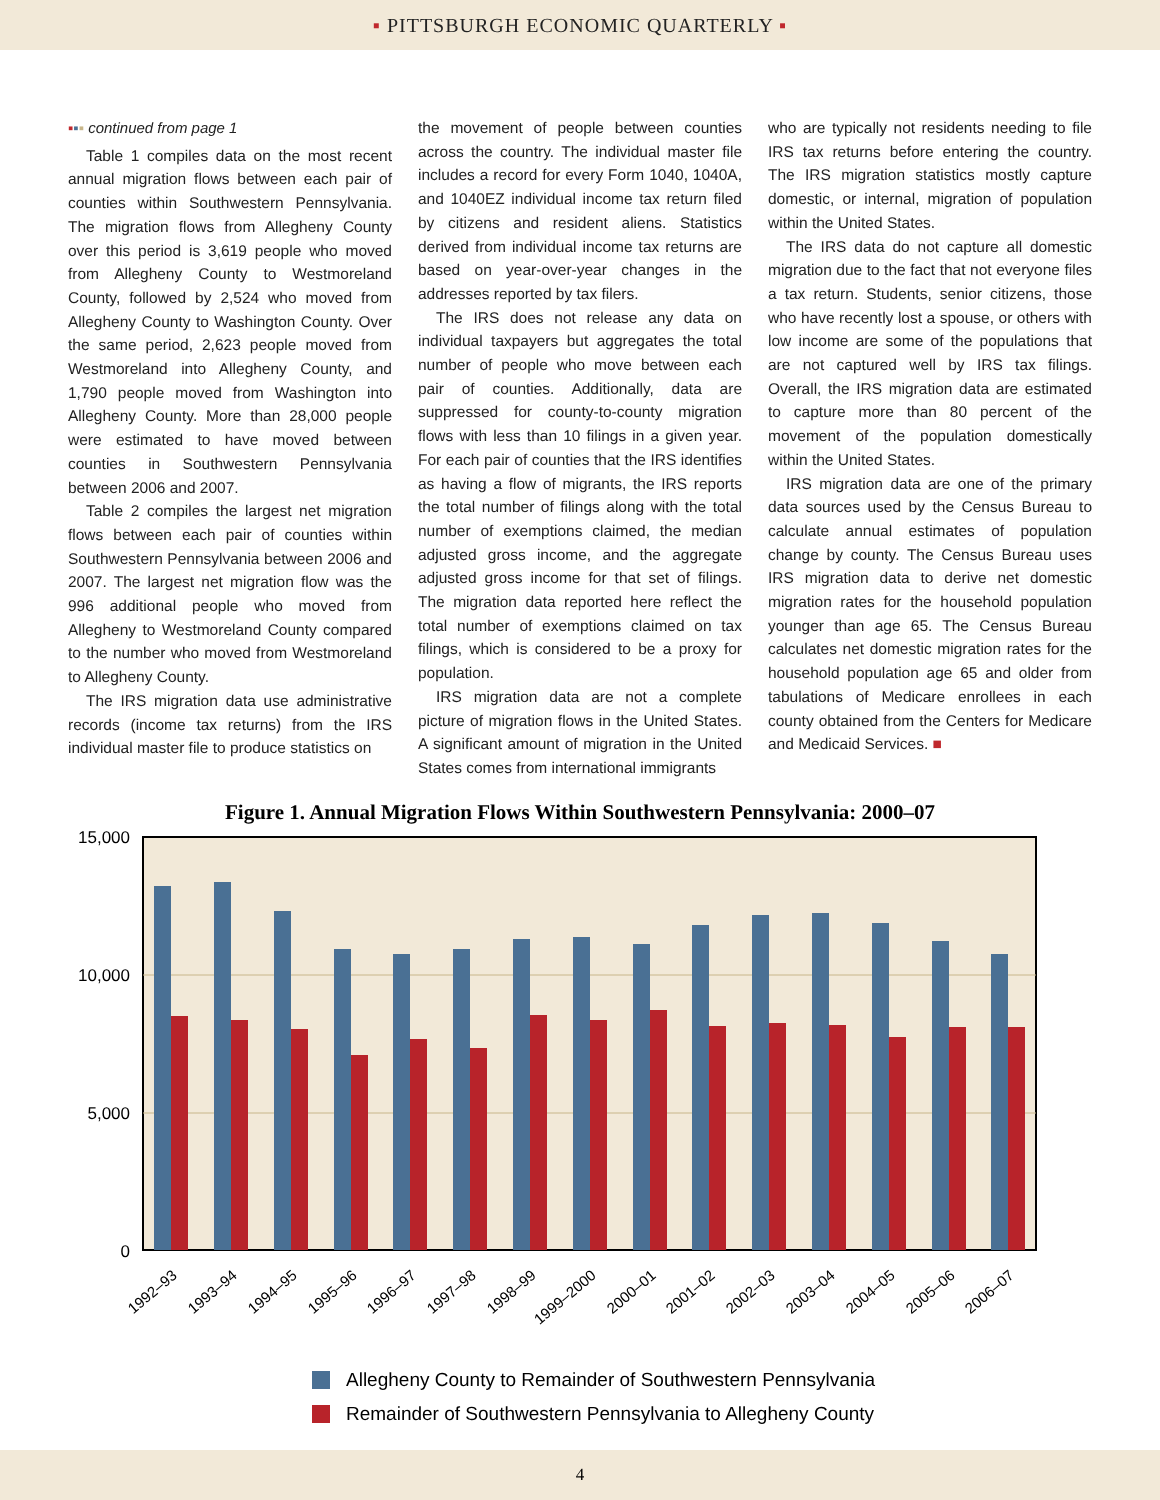▪ PITTSBURGH ECONOMIC QUARTERLY ▪
▪▪▪ continued from page 1
Table 1 compiles data on the most recent annual migration flows between each pair of counties within Southwestern Pennsylvania. The migration flows from Allegheny County over this period is 3,619 people who moved from Allegheny County to Westmoreland County, followed by 2,524 who moved from Allegheny County to Washington County. Over the same period, 2,623 people moved from Westmoreland into Allegheny County, and 1,790 people moved from Washington into Allegheny County. More than 28,000 people were estimated to have moved between counties in Southwestern Pennsylvania between 2006 and 2007.
Table 2 compiles the largest net migration flows between each pair of counties within Southwestern Pennsylvania between 2006 and 2007. The largest net migration flow was the 996 additional people who moved from Allegheny to Westmoreland County compared to the number who moved from Westmoreland to Allegheny County.
The IRS migration data use administrative records (income tax returns) from the IRS individual master file to produce statistics on
the movement of people between counties across the country. The individual master file includes a record for every Form 1040, 1040A, and 1040EZ individual income tax return filed by citizens and resident aliens. Statistics derived from individual income tax returns are based on year-over-year changes in the addresses reported by tax filers.
The IRS does not release any data on individual taxpayers but aggregates the total number of people who move between each pair of counties. Additionally, data are suppressed for county-to-county migration flows with less than 10 filings in a given year. For each pair of counties that the IRS identifies as having a flow of migrants, the IRS reports the total number of filings along with the total number of exemptions claimed, the median adjusted gross income, and the aggregate adjusted gross income for that set of filings. The migration data reported here reflect the total number of exemptions claimed on tax filings, which is considered to be a proxy for population.
IRS migration data are not a complete picture of migration flows in the United States. A significant amount of migration in the United States comes from international immigrants
who are typically not residents needing to file IRS tax returns before entering the country. The IRS migration statistics mostly capture domestic, or internal, migration of population within the United States.
The IRS data do not capture all domestic migration due to the fact that not everyone files a tax return. Students, senior citizens, those who have recently lost a spouse, or others with low income are some of the populations that are not captured well by IRS tax filings. Overall, the IRS migration data are estimated to capture more than 80 percent of the movement of the population domestically within the United States.
IRS migration data are one of the primary data sources used by the Census Bureau to calculate annual estimates of population change by county. The Census Bureau uses IRS migration data to derive net domestic migration rates for the household population younger than age 65. The Census Bureau calculates net domestic migration rates for the household population age 65 and older from tabulations of Medicare enrollees in each county obtained from the Centers for Medicare and Medicaid Services. ■
Figure 1. Annual Migration Flows Within Southwestern Pennsylvania: 2000–07
15,000
10,000
5,000
0
1992–93
1993–94
1994–95
1995–96
1996–97
1997–98
1998–99
1999–2000
2000–01
2001–02
2002–03
2003–04
2004–05
2005–06
2006–07
Allegheny County to Remainder of Southwestern Pennsylvania
Remainder of Southwestern Pennsylvania to Allegheny County
4